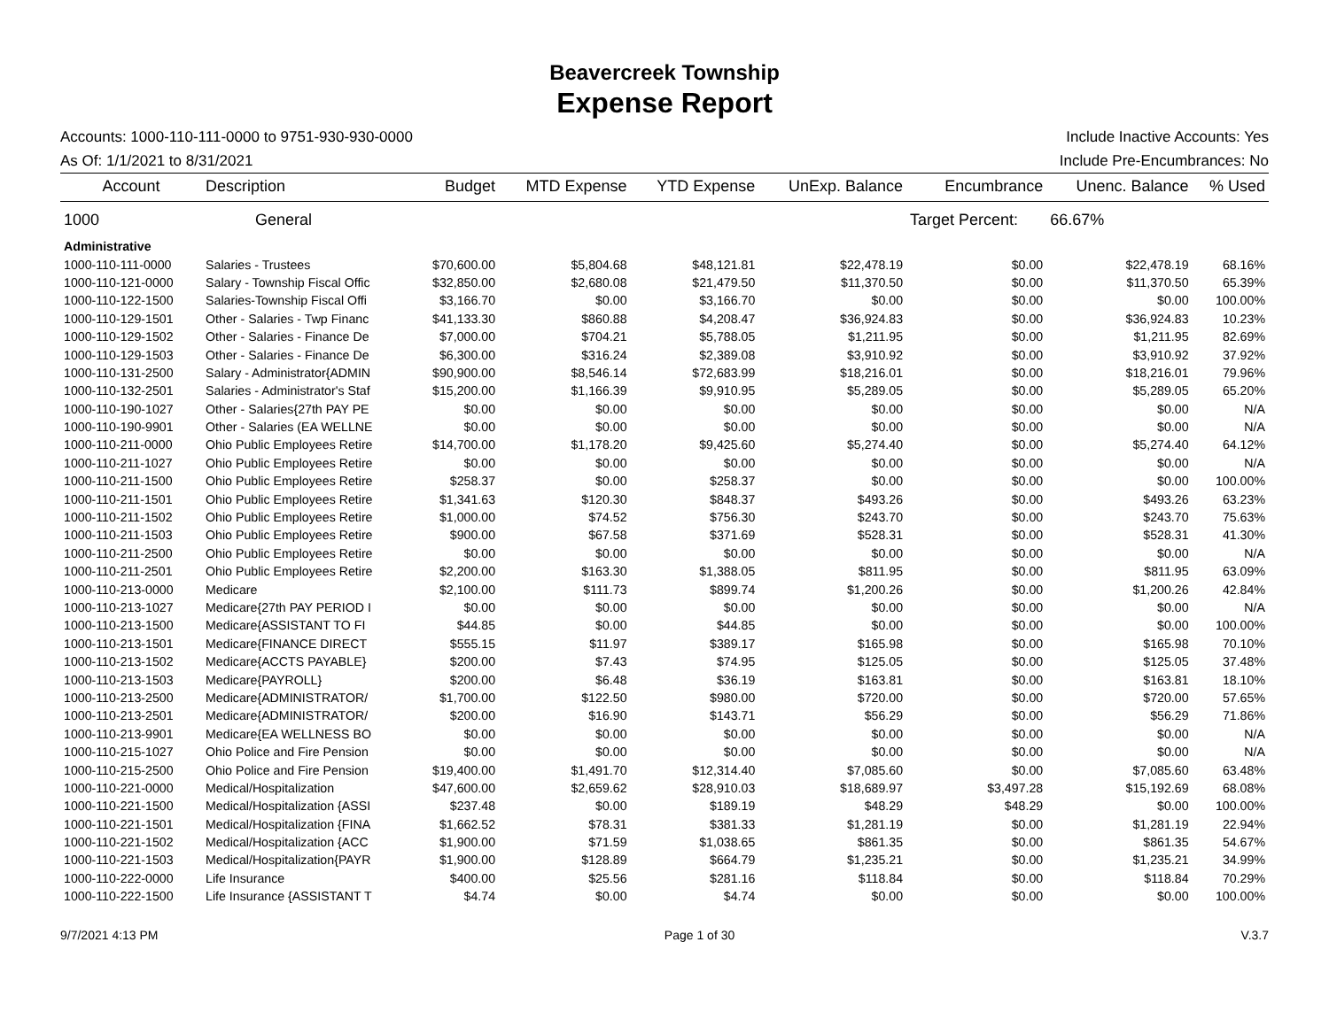Beavercreek Township
Expense Report
Accounts: 1000-110-111-0000 to 9751-930-930-0000 Include Inactive Accounts: Yes
As Of: 1/1/2021 to 8/31/2021 Include Pre-Encumbrances: No
| Account | Description | Budget | MTD Expense | YTD Expense | UnExp. Balance | Encumbrance | Unenc. Balance | % Used |
| --- | --- | --- | --- | --- | --- | --- | --- | --- |
| 1000 | General | | | | | Target Percent: | 66.67% | |
| Administrative | | | | | | | | |
| 1000-110-111-0000 | Salaries - Trustees | $70,600.00 | $5,804.68 | $48,121.81 | $22,478.19 | $0.00 | $22,478.19 | 68.16% |
| 1000-110-121-0000 | Salary - Township Fiscal Offic | $32,850.00 | $2,680.08 | $21,479.50 | $11,370.50 | $0.00 | $11,370.50 | 65.39% |
| 1000-110-122-1500 | Salaries-Township Fiscal Offi | $3,166.70 | $0.00 | $3,166.70 | $0.00 | $0.00 | $0.00 | 100.00% |
| 1000-110-129-1501 | Other - Salaries - Twp Financ | $41,133.30 | $860.88 | $4,208.47 | $36,924.83 | $0.00 | $36,924.83 | 10.23% |
| 1000-110-129-1502 | Other - Salaries - Finance De | $7,000.00 | $704.21 | $5,788.05 | $1,211.95 | $0.00 | $1,211.95 | 82.69% |
| 1000-110-129-1503 | Other - Salaries - Finance De | $6,300.00 | $316.24 | $2,389.08 | $3,910.92 | $0.00 | $3,910.92 | 37.92% |
| 1000-110-131-2500 | Salary - Administrator{ADMIN | $90,900.00 | $8,546.14 | $72,683.99 | $18,216.01 | $0.00 | $18,216.01 | 79.96% |
| 1000-110-132-2501 | Salaries - Administrator's Staf | $15,200.00 | $1,166.39 | $9,910.95 | $5,289.05 | $0.00 | $5,289.05 | 65.20% |
| 1000-110-190-1027 | Other - Salaries{27th PAY PE | $0.00 | $0.00 | $0.00 | $0.00 | $0.00 | $0.00 | N/A |
| 1000-110-190-9901 | Other - Salaries (EA WELLNE | $0.00 | $0.00 | $0.00 | $0.00 | $0.00 | $0.00 | N/A |
| 1000-110-211-0000 | Ohio Public Employees Retire | $14,700.00 | $1,178.20 | $9,425.60 | $5,274.40 | $0.00 | $5,274.40 | 64.12% |
| 1000-110-211-1027 | Ohio Public Employees Retire | $0.00 | $0.00 | $0.00 | $0.00 | $0.00 | $0.00 | N/A |
| 1000-110-211-1500 | Ohio Public Employees Retire | $258.37 | $0.00 | $258.37 | $0.00 | $0.00 | $0.00 | 100.00% |
| 1000-110-211-1501 | Ohio Public Employees Retire | $1,341.63 | $120.30 | $848.37 | $493.26 | $0.00 | $493.26 | 63.23% |
| 1000-110-211-1502 | Ohio Public Employees Retire | $1,000.00 | $74.52 | $756.30 | $243.70 | $0.00 | $243.70 | 75.63% |
| 1000-110-211-1503 | Ohio Public Employees Retire | $900.00 | $67.58 | $371.69 | $528.31 | $0.00 | $528.31 | 41.30% |
| 1000-110-211-2500 | Ohio Public Employees Retire | $0.00 | $0.00 | $0.00 | $0.00 | $0.00 | $0.00 | N/A |
| 1000-110-211-2501 | Ohio Public Employees Retire | $2,200.00 | $163.30 | $1,388.05 | $811.95 | $0.00 | $811.95 | 63.09% |
| 1000-110-213-0000 | Medicare | $2,100.00 | $111.73 | $899.74 | $1,200.26 | $0.00 | $1,200.26 | 42.84% |
| 1000-110-213-1027 | Medicare{27th PAY PERIOD I | $0.00 | $0.00 | $0.00 | $0.00 | $0.00 | $0.00 | N/A |
| 1000-110-213-1500 | Medicare{ASSISTANT TO FI | $44.85 | $0.00 | $44.85 | $0.00 | $0.00 | $0.00 | 100.00% |
| 1000-110-213-1501 | Medicare{FINANCE DIRECT | $555.15 | $11.97 | $389.17 | $165.98 | $0.00 | $165.98 | 70.10% |
| 1000-110-213-1502 | Medicare{ACCTS PAYABLE} | $200.00 | $7.43 | $74.95 | $125.05 | $0.00 | $125.05 | 37.48% |
| 1000-110-213-1503 | Medicare{PAYROLL} | $200.00 | $6.48 | $36.19 | $163.81 | $0.00 | $163.81 | 18.10% |
| 1000-110-213-2500 | Medicare{ADMINISTRATOR/ | $1,700.00 | $122.50 | $980.00 | $720.00 | $0.00 | $720.00 | 57.65% |
| 1000-110-213-2501 | Medicare{ADMINISTRATOR/ | $200.00 | $16.90 | $143.71 | $56.29 | $0.00 | $56.29 | 71.86% |
| 1000-110-213-9901 | Medicare{EA WELLNESS BO | $0.00 | $0.00 | $0.00 | $0.00 | $0.00 | $0.00 | N/A |
| 1000-110-215-1027 | Ohio Police and Fire Pension | $0.00 | $0.00 | $0.00 | $0.00 | $0.00 | $0.00 | N/A |
| 1000-110-215-2500 | Ohio Police and Fire Pension | $19,400.00 | $1,491.70 | $12,314.40 | $7,085.60 | $0.00 | $7,085.60 | 63.48% |
| 1000-110-221-0000 | Medical/Hospitalization | $47,600.00 | $2,659.62 | $28,910.03 | $18,689.97 | $3,497.28 | $15,192.69 | 68.08% |
| 1000-110-221-1500 | Medical/Hospitalization {ASSI | $237.48 | $0.00 | $189.19 | $48.29 | $48.29 | $0.00 | 100.00% |
| 1000-110-221-1501 | Medical/Hospitalization {FINA | $1,662.52 | $78.31 | $381.33 | $1,281.19 | $0.00 | $1,281.19 | 22.94% |
| 1000-110-221-1502 | Medical/Hospitalization {ACC | $1,900.00 | $71.59 | $1,038.65 | $861.35 | $0.00 | $861.35 | 54.67% |
| 1000-110-221-1503 | Medical/Hospitalization{PAYR | $1,900.00 | $128.89 | $664.79 | $1,235.21 | $0.00 | $1,235.21 | 34.99% |
| 1000-110-222-0000 | Life Insurance | $400.00 | $25.56 | $281.16 | $118.84 | $0.00 | $118.84 | 70.29% |
| 1000-110-222-1500 | Life Insurance {ASSISTANT T | $4.74 | $0.00 | $4.74 | $0.00 | $0.00 | $0.00 | 100.00% |
9/7/2021 4:13 PM Page 1 of 30 V.3.7